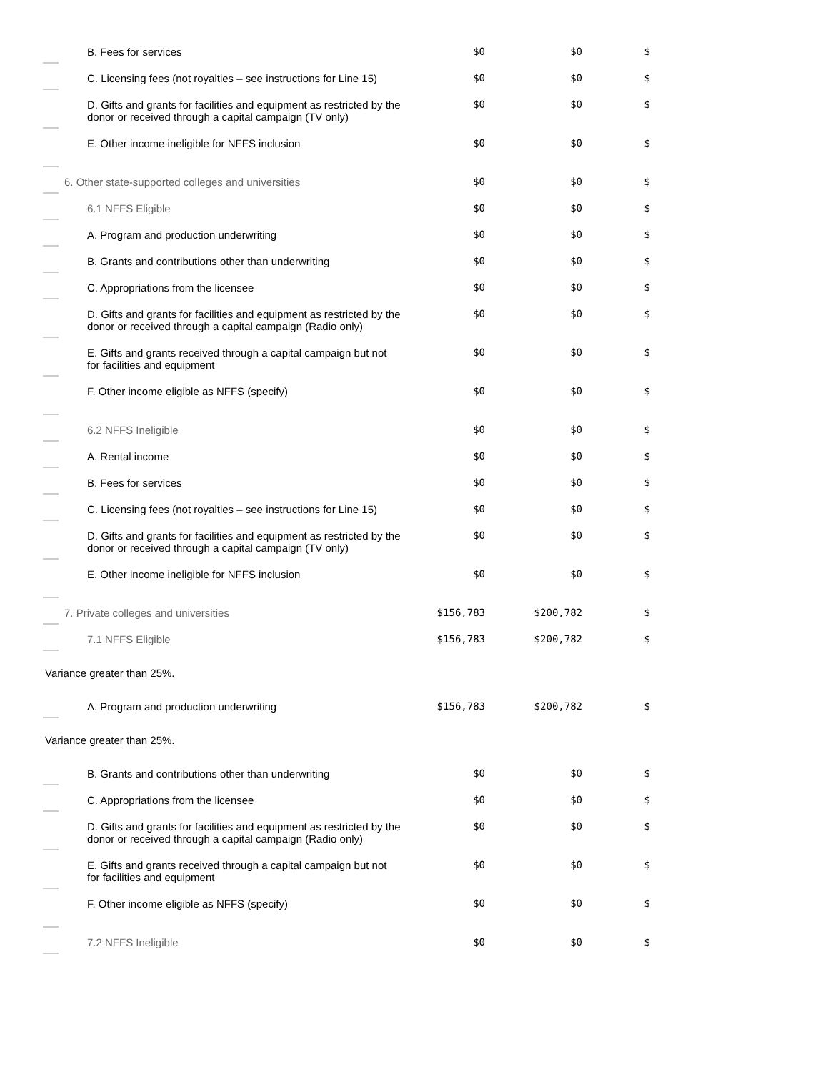| B. Fees for services | $0 | $0 | $ |
| C. Licensing fees (not royalties – see instructions for Line 15) | $0 | $0 | $ |
| D. Gifts and grants for facilities and equipment as restricted by the donor or received through a capital campaign (TV only) | $0 | $0 | $ |
| E. Other income ineligible for NFFS inclusion | $0 | $0 | $ |
| 6. Other state-supported colleges and universities | $0 | $0 | $ |
| 6.1 NFFS Eligible | $0 | $0 | $ |
| A. Program and production underwriting | $0 | $0 | $ |
| B. Grants and contributions other than underwriting | $0 | $0 | $ |
| C. Appropriations from the licensee | $0 | $0 | $ |
| D. Gifts and grants for facilities and equipment as restricted by the donor or received through a capital campaign (Radio only) | $0 | $0 | $ |
| E. Gifts and grants received through a capital campaign but not for facilities and equipment | $0 | $0 | $ |
| F. Other income eligible as NFFS (specify) | $0 | $0 | $ |
| 6.2 NFFS Ineligible | $0 | $0 | $ |
| A. Rental income | $0 | $0 | $ |
| B. Fees for services | $0 | $0 | $ |
| C. Licensing fees (not royalties – see instructions for Line 15) | $0 | $0 | $ |
| D. Gifts and grants for facilities and equipment as restricted by the donor or received through a capital campaign (TV only) | $0 | $0 | $ |
| E. Other income ineligible for NFFS inclusion | $0 | $0 | $ |
| 7. Private colleges and universities | $156,783 | $200,782 | $ |
| 7.1 NFFS Eligible | $156,783 | $200,782 | $ |
| Variance greater than 25%. | | | |
| A. Program and production underwriting | $156,783 | $200,782 | $ |
| Variance greater than 25%. | | | |
| B. Grants and contributions other than underwriting | $0 | $0 | $ |
| C. Appropriations from the licensee | $0 | $0 | $ |
| D. Gifts and grants for facilities and equipment as restricted by the donor or received through a capital campaign (Radio only) | $0 | $0 | $ |
| E. Gifts and grants received through a capital campaign but not for facilities and equipment | $0 | $0 | $ |
| F. Other income eligible as NFFS (specify) | $0 | $0 | $ |
| 7.2 NFFS Ineligible | $0 | $0 | $ |